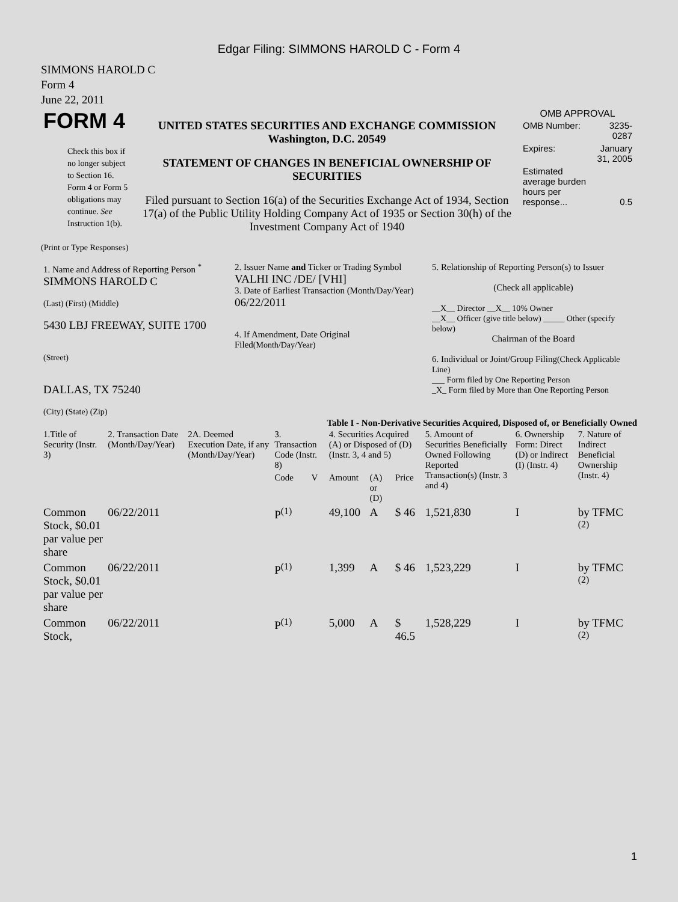Edgar Filing: SIMMONS HAROLD C - Form 4
SIMMONS HAROLD C
Form 4
June 22, 2011
| FORM 4 Check this box if no longer subject to Section 16. Form 4 or Form 5 obligations may continue. See Instruction 1(b). | UNITED STATES SECURITIES AND EXCHANGE COMMISSION Washington, D.C. 20549 STATEMENT OF CHANGES IN BENEFICIAL OWNERSHIP OF SECURITIES Filed pursuant to Section 16(a) of the Securities Exchange Act of 1934, Section 17(a) of the Public Utility Holding Company Act of 1935 or Section 30(h) of the Investment Company Act of 1940 | OMB APPROVAL / OMB Number: / 3235-0287 / / Expires: / January 31, 2005 / / Estimated average burden hours per response... / 0.5 / |
(Print or Type Responses)
| 1. Name and Address of Reporting Person <sup>*</sup> SIMMONS HAROLD C (Last) (First) (Middle) 5430 LBJ FREEWAY, SUITE 1700 (Street) DALLAS, TX 75240 (City) (State) (Zip) | 2. Issuer Name and Ticker or Trading Symbol VALHI INC /DE/ [VHI] 3. Date of Earliest Transaction (Month/Day/Year) 06/22/2011 4. If Amendment, Date Original Filed (Month/Day/Year) | 5. Relationship of Reporting Person(s) to Issuer (Check all applicable) __X__ Director __X__ 10% Owner __X__ Officer (give title below) _____ Other (specify below) Chairman of the Board 6. Individual or Joint/Group Filing (Check Applicable Line) ___ Form filed by One Reporting Person _X_ Form filed by More than One Reporting Person |
Table I - Non-Derivative Securities Acquired, Disposed of, or Beneficially Owned
| 1.Title of Security (Instr. 3) | 2. Transaction Date (Month/Day/Year) | 2A. Deemed Execution Date, if any (Month/Day/Year) | 3. Transaction Code (Instr. 8) | | 4. Securities Acquired (A) or Disposed of (D) (Instr. 3, 4 and 5) | | | 5. Amount of Securities Beneficially Owned Following Reported Transaction(s) (Instr. 3 and 4) | 6. Ownership Form: Direct (D) or Indirect (I) (Instr. 4) | 7. Nature of Indirect Beneficial Ownership (Instr. 4) |
| --- | --- | --- | --- | --- | --- | --- | --- | --- | --- | --- |
| | | | Code | V | Amount | (A) or (D) | Price | | | |
| Common Stock, $0.01 par value per share | 06/22/2011 | | P<sup>(1)</sup> | | 49,100 | A | $ 46 | 1,521,830 | I | by TFMC <sup>(2)</sup> |
| Common Stock, $0.01 par value per share | 06/22/2011 | | P<sup>(1)</sup> | | 1,399 | A | $ 46 | 1,523,229 | I | by TFMC <sup>(2)</sup> |
| Common Stock, | 06/22/2011 | | P<sup>(1)</sup> | | 5,000 | A | $ 46.5 | 1,528,229 | I | by TFMC <sup>(2)</sup> |
1